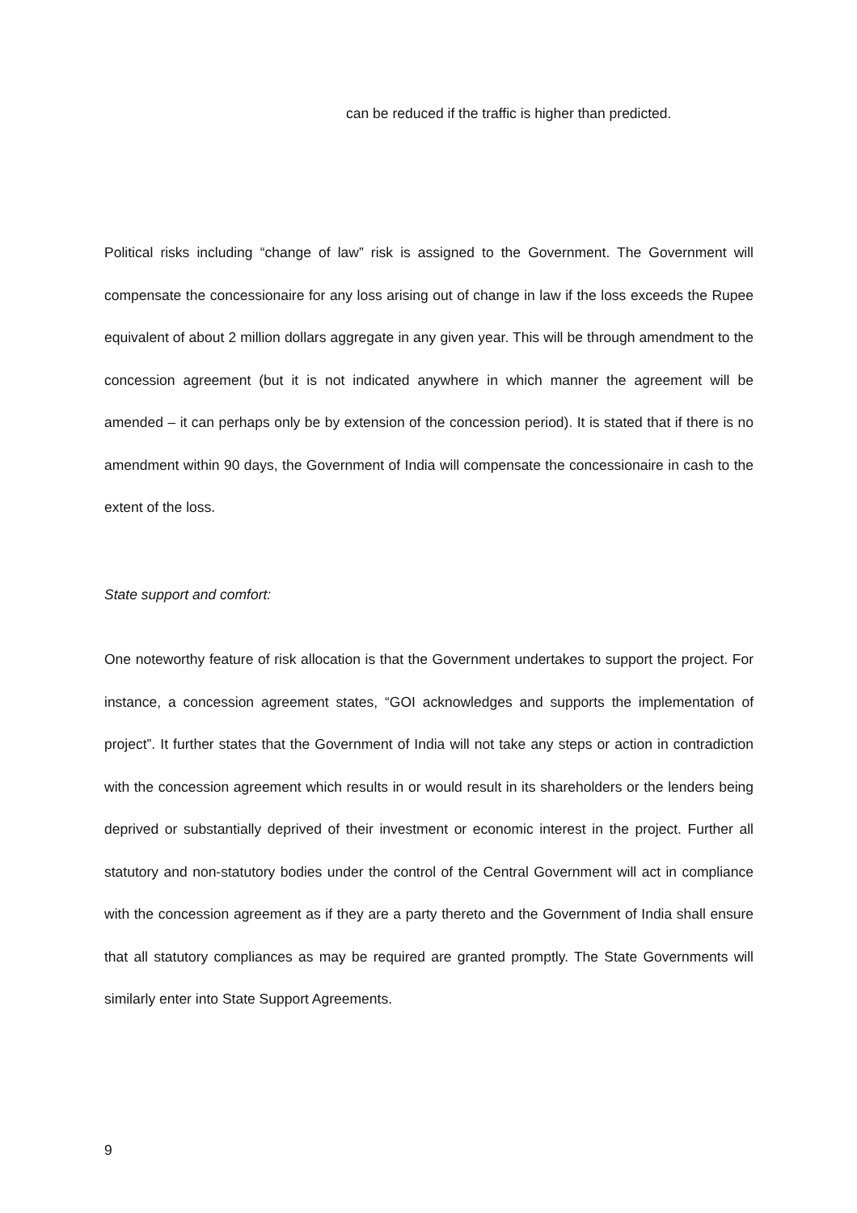can be reduced if the traffic is higher than predicted.
Political risks including “change of law” risk is assigned to the Government. The Government will compensate the concessionaire for any loss arising out of change in law if the loss exceeds the Rupee equivalent of about 2 million dollars aggregate in any given year. This will be through amendment to the concession agreement (but it is not indicated anywhere in which manner the agreement will be amended – it can perhaps only be by extension of the concession period). It is stated that if there is no amendment within 90 days, the Government of India will compensate the concessionaire in cash to the extent of the loss.
State support and comfort:
One noteworthy feature of risk allocation is that the Government undertakes to support the project. For instance, a concession agreement states, “GOI acknowledges and supports the implementation of project”. It further states that the Government of India will not take any steps or action in contradiction with the concession agreement which results in or would result in its shareholders or the lenders being deprived or substantially deprived of their investment or economic interest in the project. Further all statutory and non-statutory bodies under the control of the Central Government will act in compliance with the concession agreement as if they are a party thereto and the Government of India shall ensure that all statutory compliances as may be required are granted promptly. The State Governments will similarly enter into State Support Agreements.
9